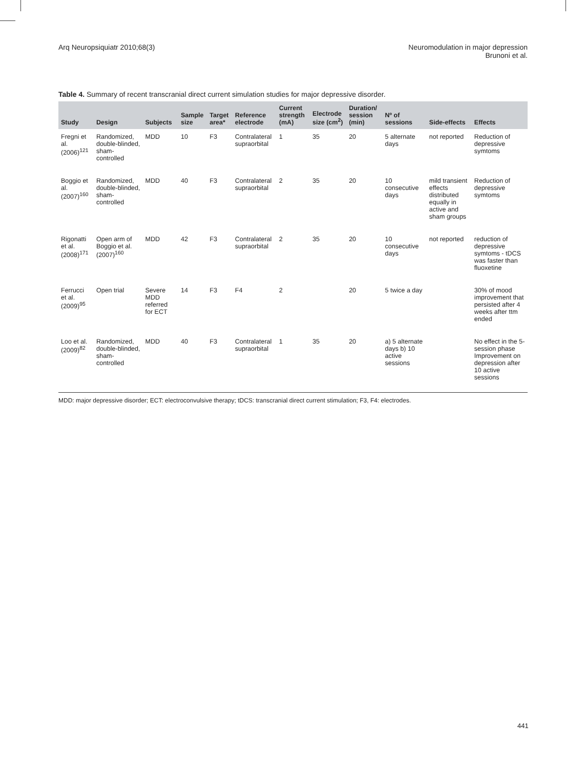Arq Neuropsiquiatr 2010;68(3) Neuromodulation in major depression
Brunoni et al.
Table 4. Summary of recent transcranial direct current simulation studies for major depressive disorder.
| Study | Design | Subjects | Sample size | Target area* | Reference electrode | Current strength (mA) | Electrode size (cm<sup>2</sup>) | Duration/ session (min) | Nº of sessions | Side-effects | Effects |
| --- | --- | --- | --- | --- | --- | --- | --- | --- | --- | --- | --- |
| Fregni et al. (2006)<sup>121</sup> | Randomized, double-blinded, sham-controlled | MDD | 10 | F3 | Contralateral supraorbital | 1 | 35 | 20 | 5 alternate days | not reported | Reduction of depressive symtoms |
| Boggio et al. (2007)<sup>160</sup> | Randomized, double-blinded, sham-controlled | MDD | 40 | F3 | Contralateral supraorbital | 2 | 35 | 20 | 10 consecutive days | mild transient effects distributed equally in active and sham groups | Reduction of depressive symtoms |
| Rigonatti et al. (2008)<sup>171</sup> | Open arm of Boggio et al. (2007)<sup>160</sup> | MDD | 42 | F3 | Contralateral supraorbital | 2 | 35 | 20 | 10 consecutive days | not reported | reduction of depressive symtoms - tDCS was faster than fluoxetine |
| Ferrucci et al. (2009)<sup>95</sup> | Open trial | Severe MDD referred for ECT | 14 | F3 | F4 | 2 | | 20 | 5 twice a day | | 30% of mood improvement that persisted after 4 weeks after ttm ended |
| Loo et al. (2009)<sup>82</sup> | Randomized, double-blinded, sham-controlled | MDD | 40 | F3 | Contralateral supraorbital | 1 | 35 | 20 | a) 5 alternate days b) 10 active sessions | | No effect in the 5-session phase Improvement on depression after 10 active sessions |
MDD: major depressive disorder; ECT: electroconvulsive therapy; tDCS: transcranial direct current stimulation; F3, F4: electrodes.
441